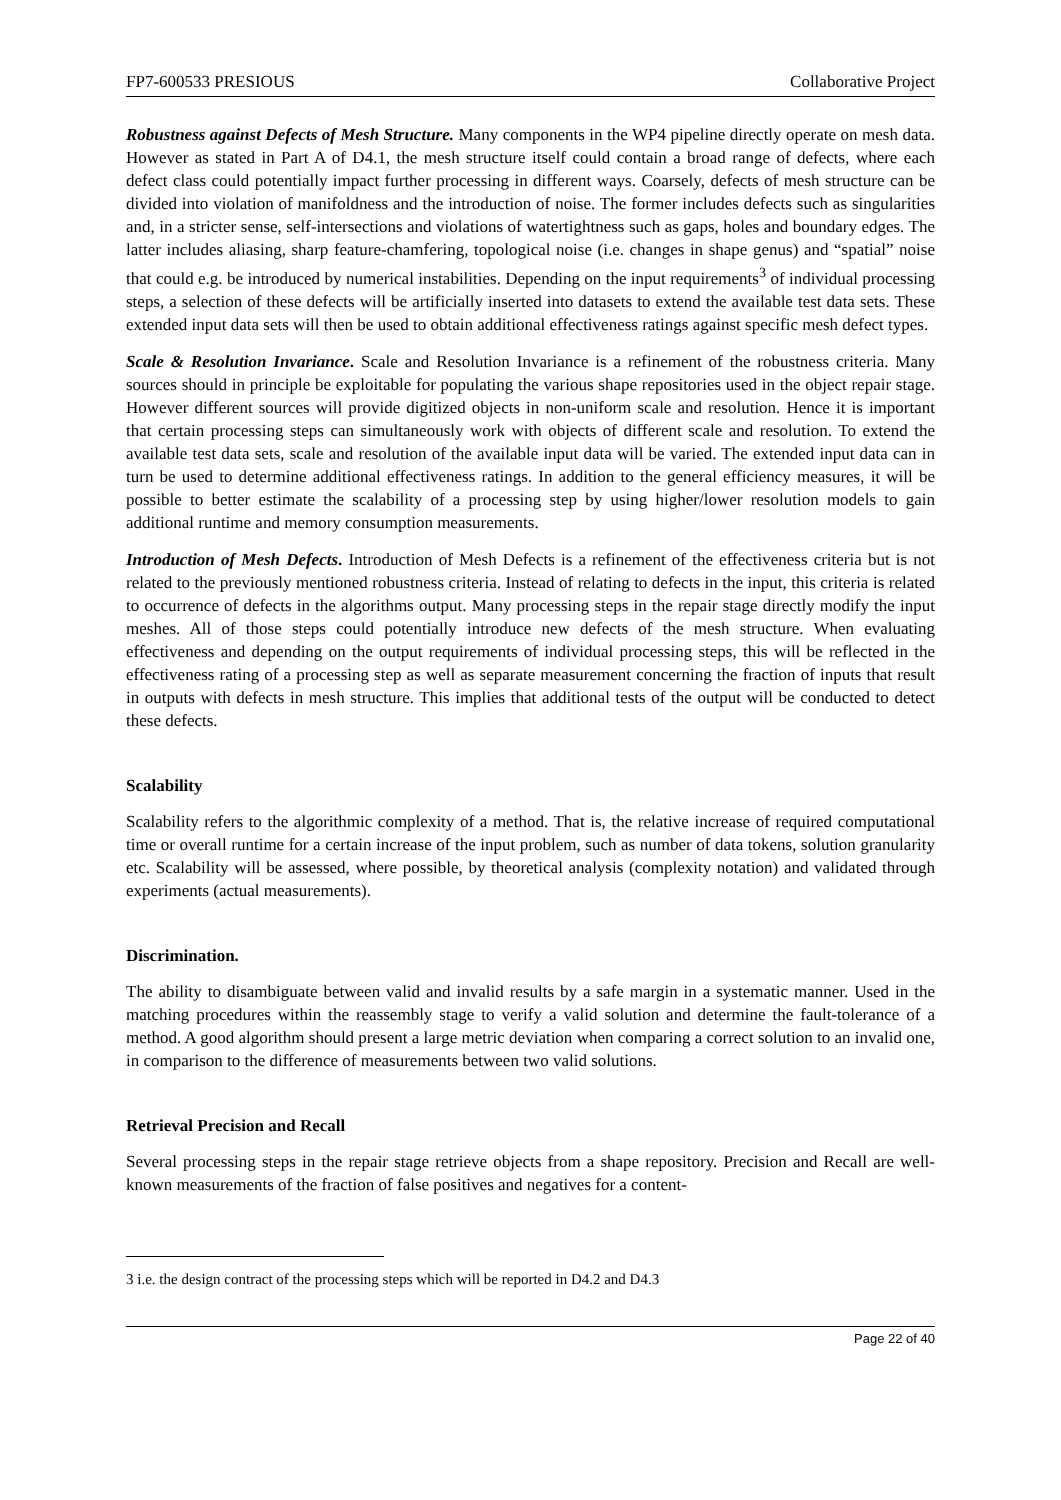FP7-600533 PRESIOUS Collaborative Project
Robustness against Defects of Mesh Structure. Many components in the WP4 pipeline directly operate on mesh data. However as stated in Part A of D4.1, the mesh structure itself could contain a broad range of defects, where each defect class could potentially impact further processing in different ways. Coarsely, defects of mesh structure can be divided into violation of manifoldness and the introduction of noise. The former includes defects such as singularities and, in a stricter sense, self-intersections and violations of watertightness such as gaps, holes and boundary edges. The latter includes aliasing, sharp feature-chamfering, topological noise (i.e. changes in shape genus) and “spatial” noise that could e.g. be introduced by numerical instabilities. Depending on the input requirements<sup>3</sup> of individual processing steps, a selection of these defects will be artificially inserted into datasets to extend the available test data sets. These extended input data sets will then be used to obtain additional effectiveness ratings against specific mesh defect types.
Scale & Resolution Invariance. Scale and Resolution Invariance is a refinement of the robustness criteria. Many sources should in principle be exploitable for populating the various shape repositories used in the object repair stage. However different sources will provide digitized objects in non-uniform scale and resolution. Hence it is important that certain processing steps can simultaneously work with objects of different scale and resolution. To extend the available test data sets, scale and resolution of the available input data will be varied. The extended input data can in turn be used to determine additional effectiveness ratings. In addition to the general efficiency measures, it will be possible to better estimate the scalability of a processing step by using higher/lower resolution models to gain additional runtime and memory consumption measurements.
Introduction of Mesh Defects. Introduction of Mesh Defects is a refinement of the effectiveness criteria but is not related to the previously mentioned robustness criteria. Instead of relating to defects in the input, this criteria is related to occurrence of defects in the algorithms output. Many processing steps in the repair stage directly modify the input meshes. All of those steps could potentially introduce new defects of the mesh structure. When evaluating effectiveness and depending on the output requirements of individual processing steps, this will be reflected in the effectiveness rating of a processing step as well as separate measurement concerning the fraction of inputs that result in outputs with defects in mesh structure. This implies that additional tests of the output will be conducted to detect these defects.
Scalability
Scalability refers to the algorithmic complexity of a method. That is, the relative increase of required computational time or overall runtime for a certain increase of the input problem, such as number of data tokens, solution granularity etc. Scalability will be assessed, where possible, by theoretical analysis (complexity notation) and validated through experiments (actual measurements).
Discrimination.
The ability to disambiguate between valid and invalid results by a safe margin in a systematic manner. Used in the matching procedures within the reassembly stage to verify a valid solution and determine the fault-tolerance of a method. A good algorithm should present a large metric deviation when comparing a correct solution to an invalid one, in comparison to the difference of measurements between two valid solutions.
Retrieval Precision and Recall
Several processing steps in the repair stage retrieve objects from a shape repository. Precision and Recall are well-known measurements of the fraction of false positives and negatives for a content-
3 i.e. the design contract of the processing steps which will be reported in D4.2 and D4.3
Page 22 of 40